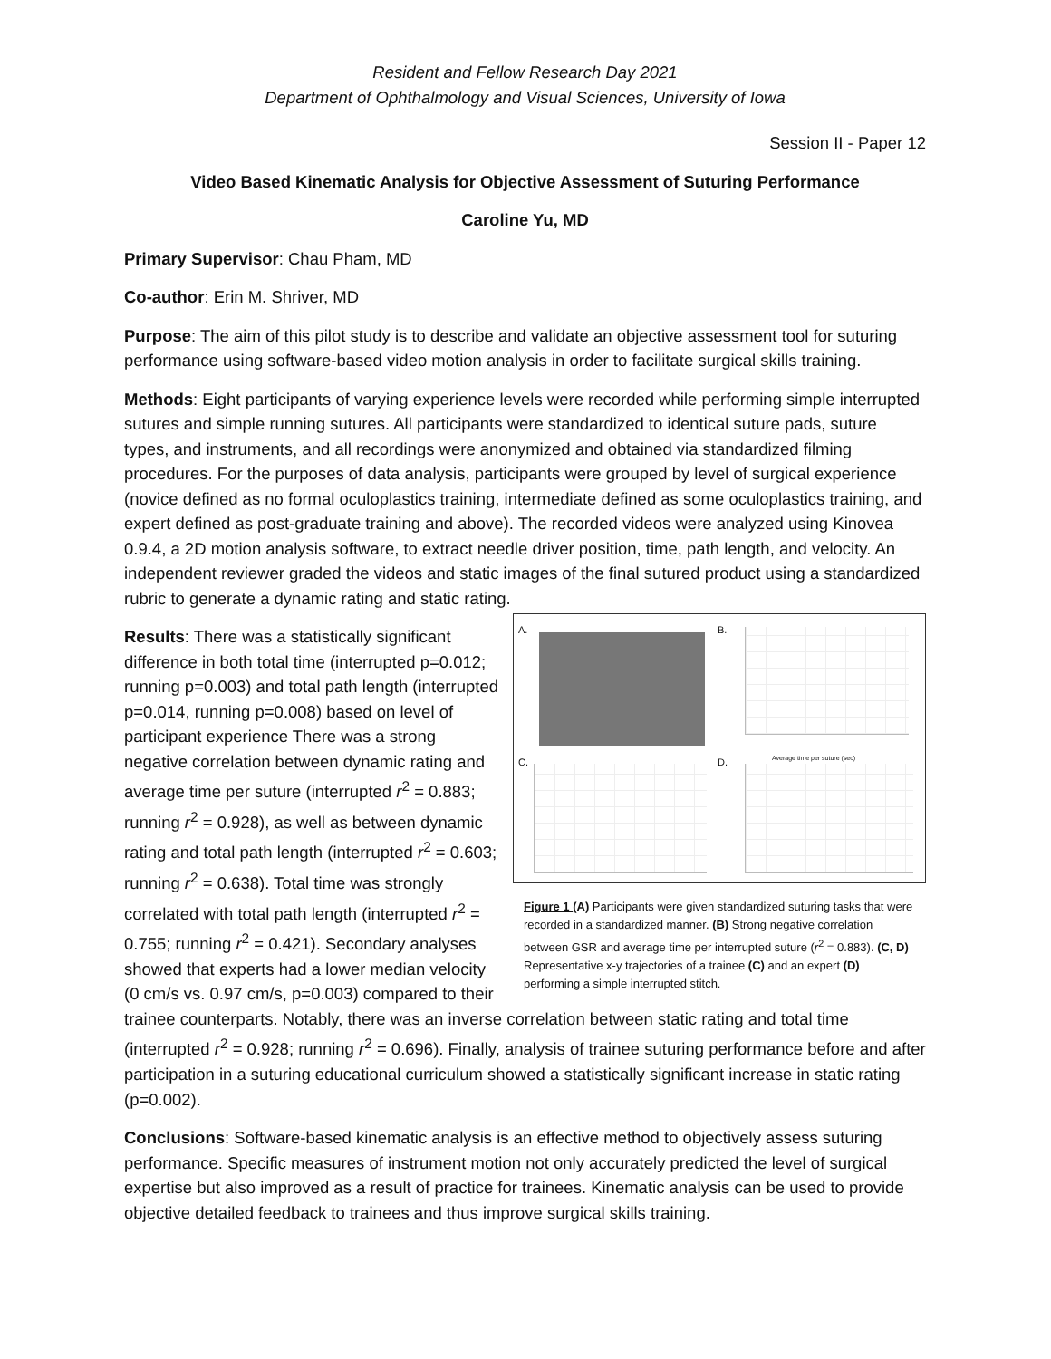Resident and Fellow Research Day 2021
Department of Ophthalmology and Visual Sciences, University of Iowa
Session II - Paper 12
Video Based Kinematic Analysis for Objective Assessment of Suturing Performance
Caroline Yu, MD
Primary Supervisor: Chau Pham, MD
Co-author: Erin M. Shriver, MD
Purpose: The aim of this pilot study is to describe and validate an objective assessment tool for suturing performance using software-based video motion analysis in order to facilitate surgical skills training.
Methods: Eight participants of varying experience levels were recorded while performing simple interrupted sutures and simple running sutures. All participants were standardized to identical suture pads, suture types, and instruments, and all recordings were anonymized and obtained via standardized filming procedures. For the purposes of data analysis, participants were grouped by level of surgical experience (novice defined as no formal oculoplastics training, intermediate defined as some oculoplastics training, and expert defined as post-graduate training and above). The recorded videos were analyzed using Kinovea 0.9.4, a 2D motion analysis software, to extract needle driver position, time, path length, and velocity. An independent reviewer graded the videos and static images of the final sutured product using a standardized rubric to generate a dynamic rating and static rating.
A. B.
Average time per suture (sec)
C. D.
Figure 1 (A) Participants were given standardized suturing tasks that were recorded in a standardized manner. (B) Strong negative correlation between GSR and average time per interrupted suture (r<sup>2</sup> = 0.883). (C, D) Representative x-y trajectories of a trainee (C) and an expert (D) performing a simple interrupted stitch.
Results: There was a statistically significant difference in both total time (interrupted p=0.012; running p=0.003) and total path length (interrupted p=0.014, running p=0.008) based on level of participant experience There was a strong negative correlation between dynamic rating and average time per suture (interrupted r<sup>2</sup> = 0.883; running r<sup>2</sup> = 0.928), as well as between dynamic rating and total path length (interrupted r<sup>2</sup> = 0.603; running r<sup>2</sup> = 0.638). Total time was strongly correlated with total path length (interrupted r<sup>2</sup> = 0.755; running r<sup>2</sup> = 0.421). Secondary analyses showed that experts had a lower median velocity (0 cm/s vs. 0.97 cm/s, p=0.003) compared to their trainee counterparts. Notably, there was an inverse correlation between static rating and total time (interrupted r<sup>2</sup> = 0.928; running r<sup>2</sup> = 0.696). Finally, analysis of trainee suturing performance before and after participation in a suturing educational curriculum showed a statistically significant increase in static rating (p=0.002).
Conclusions: Software-based kinematic analysis is an effective method to objectively assess suturing performance. Specific measures of instrument motion not only accurately predicted the level of surgical expertise but also improved as a result of practice for trainees. Kinematic analysis can be used to provide objective detailed feedback to trainees and thus improve surgical skills training.